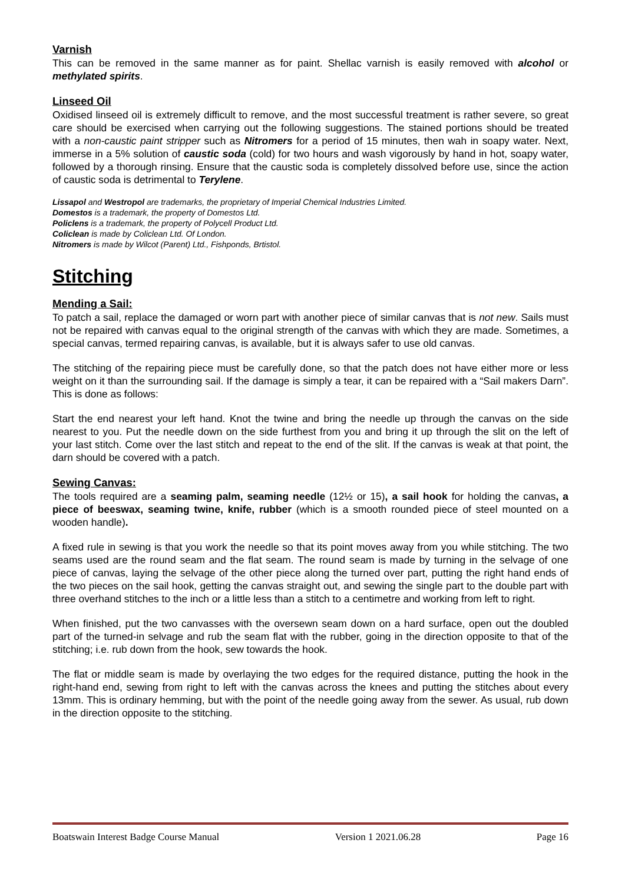Varnish
This can be removed in the same manner as for paint. Shellac varnish is easily removed with alcohol or methylated spirits.
Linseed Oil
Oxidised linseed oil is extremely difficult to remove, and the most successful treatment is rather severe, so great care should be exercised when carrying out the following suggestions. The stained portions should be treated with a non-caustic paint stripper such as Nitromers for a period of 15 minutes, then wah in soapy water. Next, immerse in a 5% solution of caustic soda (cold) for two hours and wash vigorously by hand in hot, soapy water, followed by a thorough rinsing. Ensure that the caustic soda is completely dissolved before use, since the action of caustic soda is detrimental to Terylene.
Lissapol and Westropol are trademarks, the proprietary of Imperial Chemical Industries Limited.
Domestos is a trademark, the property of Domestos Ltd.
Policlens is a trademark, the property of Polycell Product Ltd.
Coliclean is made by Coliclean Ltd. Of London.
Nitromers is made by Wilcot (Parent) Ltd., Fishponds, Brtistol.
Stitching
Mending a Sail:
To patch a sail, replace the damaged or worn part with another piece of similar canvas that is not new. Sails must not be repaired with canvas equal to the original strength of the canvas with which they are made. Sometimes, a special canvas, termed repairing canvas, is available, but it is always safer to use old canvas.
The stitching of the repairing piece must be carefully done, so that the patch does not have either more or less weight on it than the surrounding sail. If the damage is simply a tear, it can be repaired with a “Sail makers Darn”. This is done as follows:
Start the end nearest your left hand. Knot the twine and bring the needle up through the canvas on the side nearest to you. Put the needle down on the side furthest from you and bring it up through the slit on the left of your last stitch. Come over the last stitch and repeat to the end of the slit. If the canvas is weak at that point, the darn should be covered with a patch.
Sewing Canvas:
The tools required are a seaming palm, seaming needle (12½ or 15), a sail hook for holding the canvas, a piece of beeswax, seaming twine, knife, rubber (which is a smooth rounded piece of steel mounted on a wooden handle).
A fixed rule in sewing is that you work the needle so that its point moves away from you while stitching. The two seams used are the round seam and the flat seam. The round seam is made by turning in the selvage of one piece of canvas, laying the selvage of the other piece along the turned over part, putting the right hand ends of the two pieces on the sail hook, getting the canvas straight out, and sewing the single part to the double part with three overhand stitches to the inch or a little less than a stitch to a centimetre and working from left to right.
When finished, put the two canvasses with the oversewn seam down on a hard surface, open out the doubled part of the turned-in selvage and rub the seam flat with the rubber, going in the direction opposite to that of the stitching; i.e. rub down from the hook, sew towards the hook.
The flat or middle seam is made by overlaying the two edges for the required distance, putting the hook in the right-hand end, sewing from right to left with the canvas across the knees and putting the stitches about every 13mm. This is ordinary hemming, but with the point of the needle going away from the sewer. As usual, rub down in the direction opposite to the stitching.
Boatswain Interest Badge Course Manual Version 1 2021.06.28 Page 16